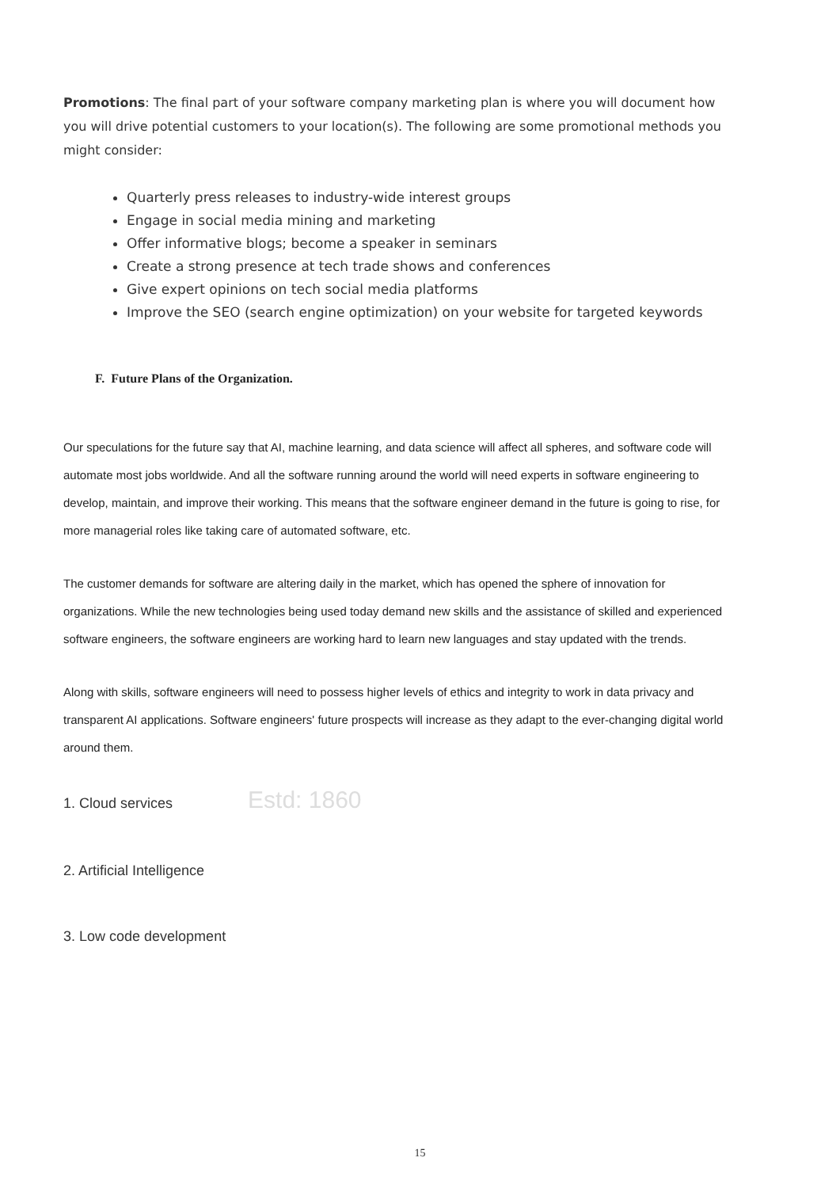Promotions: The final part of your software company marketing plan is where you will document how you will drive potential customers to your location(s). The following are some promotional methods you might consider:
Quarterly press releases to industry-wide interest groups
Engage in social media mining and marketing
Offer informative blogs; become a speaker in seminars
Create a strong presence at tech trade shows and conferences
Give expert opinions on tech social media platforms
Improve the SEO (search engine optimization) on your website for targeted keywords
F. Future Plans of the Organization.
Our speculations for the future say that AI, machine learning, and data science will affect all spheres, and software code will automate most jobs worldwide. And all the software running around the world will need experts in software engineering to develop, maintain, and improve their working. This means that the software engineer demand in the future is going to rise, for more managerial roles like taking care of automated software, etc.
The customer demands for software are altering daily in the market, which has opened the sphere of innovation for organizations. While the new technologies being used today demand new skills and the assistance of skilled and experienced software engineers, the software engineers are working hard to learn new languages and stay updated with the trends.
Along with skills, software engineers will need to possess higher levels of ethics and integrity to work in data privacy and transparent AI applications. Software engineers' future prospects will increase as they adapt to the ever-changing digital world around them.
1. Cloud services Estd: 1860
2. Artificial Intelligence
3. Low code development
15